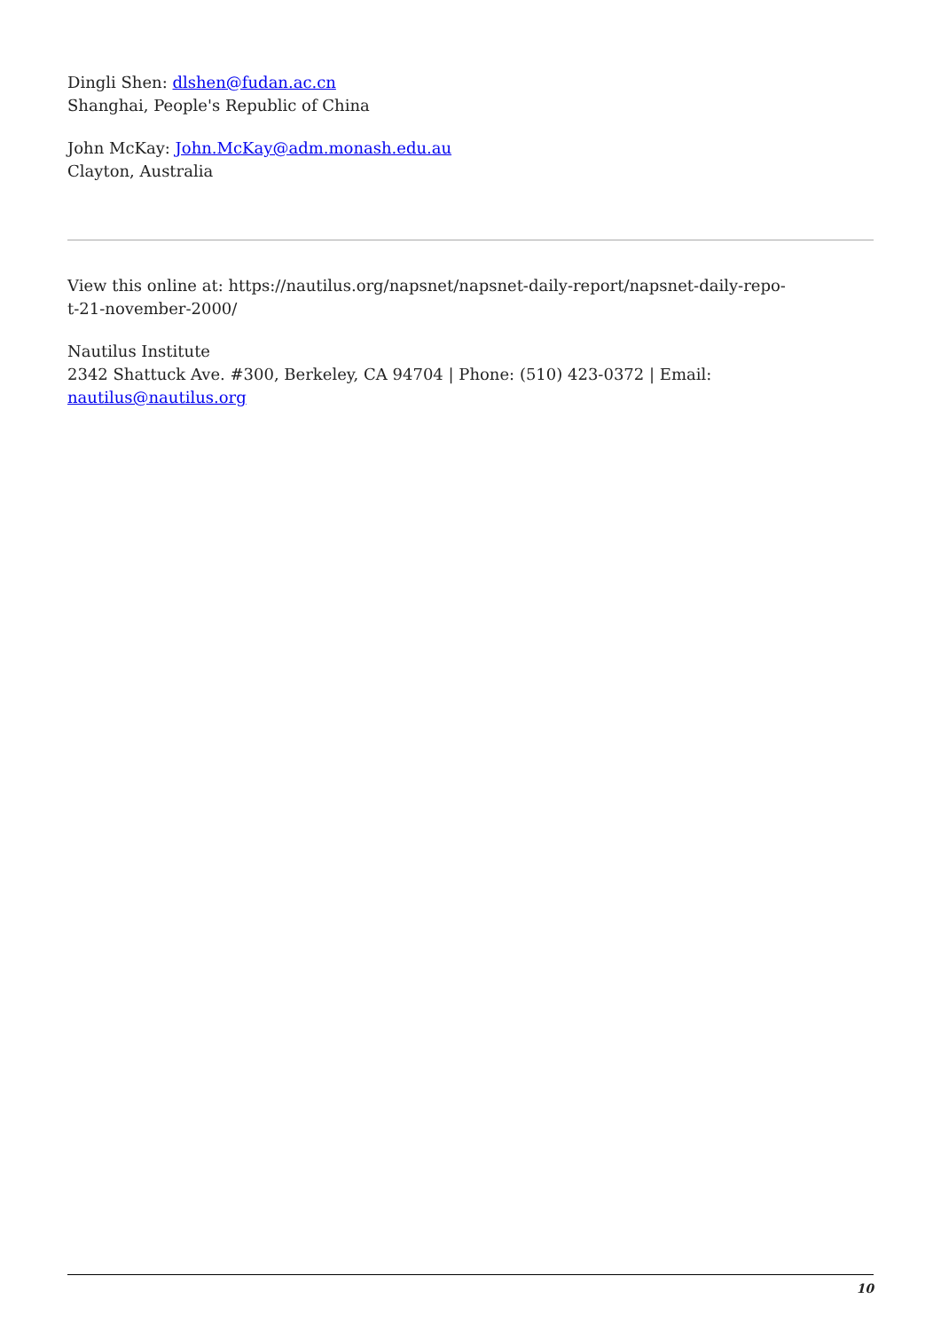Dingli Shen: dlshen@fudan.ac.cn
Shanghai, People's Republic of China
John McKay: John.McKay@adm.monash.edu.au
Clayton, Australia
View this online at: https://nautilus.org/napsnet/napsnet-daily-report/napsnet-daily-repo-
t-21-november-2000/
Nautilus Institute
2342 Shattuck Ave. #300, Berkeley, CA 94704 | Phone: (510) 423-0372 | Email:
nautilus@nautilus.org
10